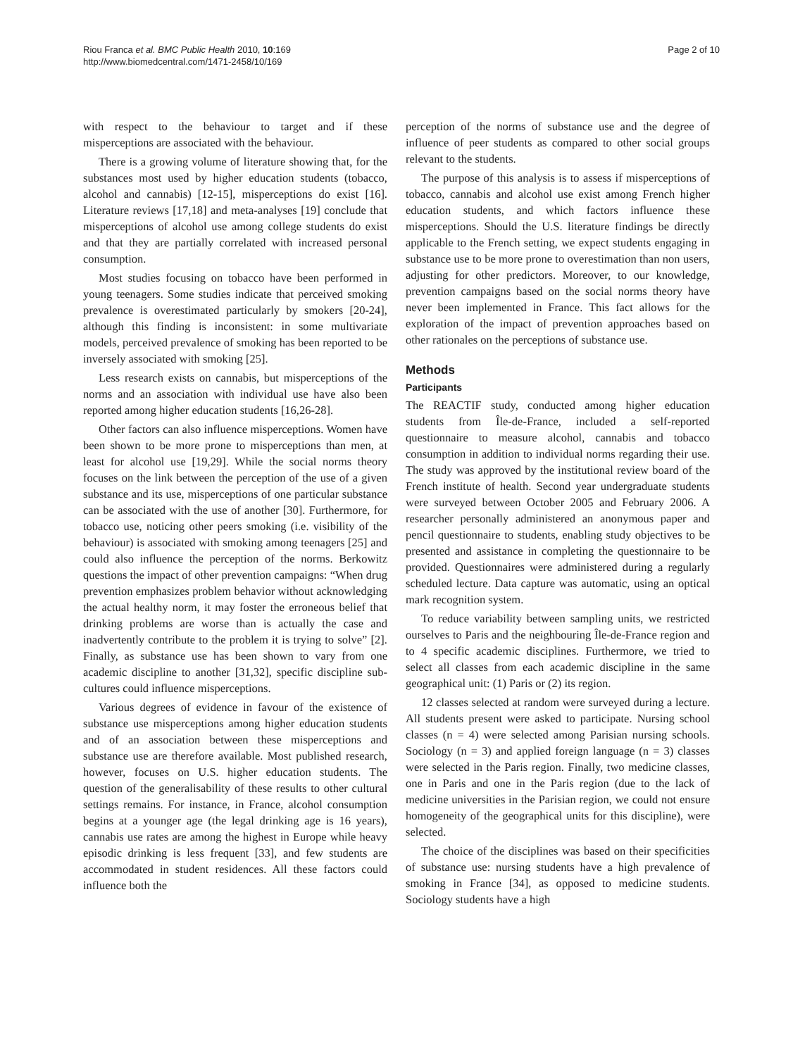Riou Franca et al. BMC Public Health 2010, 10:169
http://www.biomedcentral.com/1471-2458/10/169
Page 2 of 10
with respect to the behaviour to target and if these misperceptions are associated with the behaviour.
There is a growing volume of literature showing that, for the substances most used by higher education students (tobacco, alcohol and cannabis) [12-15], misperceptions do exist [16]. Literature reviews [17,18] and meta-analyses [19] conclude that misperceptions of alcohol use among college students do exist and that they are partially correlated with increased personal consumption.
Most studies focusing on tobacco have been performed in young teenagers. Some studies indicate that perceived smoking prevalence is overestimated particularly by smokers [20-24], although this finding is inconsistent: in some multivariate models, perceived prevalence of smoking has been reported to be inversely associated with smoking [25].
Less research exists on cannabis, but misperceptions of the norms and an association with individual use have also been reported among higher education students [16,26-28].
Other factors can also influence misperceptions. Women have been shown to be more prone to misperceptions than men, at least for alcohol use [19,29]. While the social norms theory focuses on the link between the perception of the use of a given substance and its use, misperceptions of one particular substance can be associated with the use of another [30]. Furthermore, for tobacco use, noticing other peers smoking (i.e. visibility of the behaviour) is associated with smoking among teenagers [25] and could also influence the perception of the norms. Berkowitz questions the impact of other prevention campaigns: “When drug prevention emphasizes problem behavior without acknowledging the actual healthy norm, it may foster the erroneous belief that drinking problems are worse than is actually the case and inadvertently contribute to the problem it is trying to solve” [2]. Finally, as substance use has been shown to vary from one academic discipline to another [31,32], specific discipline sub-cultures could influence misperceptions.
Various degrees of evidence in favour of the existence of substance use misperceptions among higher education students and of an association between these misperceptions and substance use are therefore available. Most published research, however, focuses on U.S. higher education students. The question of the generalisability of these results to other cultural settings remains. For instance, in France, alcohol consumption begins at a younger age (the legal drinking age is 16 years), cannabis use rates are among the highest in Europe while heavy episodic drinking is less frequent [33], and few students are accommodated in student residences. All these factors could influence both the
perception of the norms of substance use and the degree of influence of peer students as compared to other social groups relevant to the students.
The purpose of this analysis is to assess if misperceptions of tobacco, cannabis and alcohol use exist among French higher education students, and which factors influence these misperceptions. Should the U.S. literature findings be directly applicable to the French setting, we expect students engaging in substance use to be more prone to overestimation than non users, adjusting for other predictors. Moreover, to our knowledge, prevention campaigns based on the social norms theory have never been implemented in France. This fact allows for the exploration of the impact of prevention approaches based on other rationales on the perceptions of substance use.
Methods
Participants
The REACTIF study, conducted among higher education students from Île-de-France, included a self-reported questionnaire to measure alcohol, cannabis and tobacco consumption in addition to individual norms regarding their use. The study was approved by the institutional review board of the French institute of health. Second year undergraduate students were surveyed between October 2005 and February 2006. A researcher personally administered an anonymous paper and pencil questionnaire to students, enabling study objectives to be presented and assistance in completing the questionnaire to be provided. Questionnaires were administered during a regularly scheduled lecture. Data capture was automatic, using an optical mark recognition system.
To reduce variability between sampling units, we restricted ourselves to Paris and the neighbouring Île-de-France region and to 4 specific academic disciplines. Furthermore, we tried to select all classes from each academic discipline in the same geographical unit: (1) Paris or (2) its region.
12 classes selected at random were surveyed during a lecture. All students present were asked to participate. Nursing school classes (n = 4) were selected among Parisian nursing schools. Sociology (n = 3) and applied foreign language (n = 3) classes were selected in the Paris region. Finally, two medicine classes, one in Paris and one in the Paris region (due to the lack of medicine universities in the Parisian region, we could not ensure homogeneity of the geographical units for this discipline), were selected.
The choice of the disciplines was based on their specificities of substance use: nursing students have a high prevalence of smoking in France [34], as opposed to medicine students. Sociology students have a high